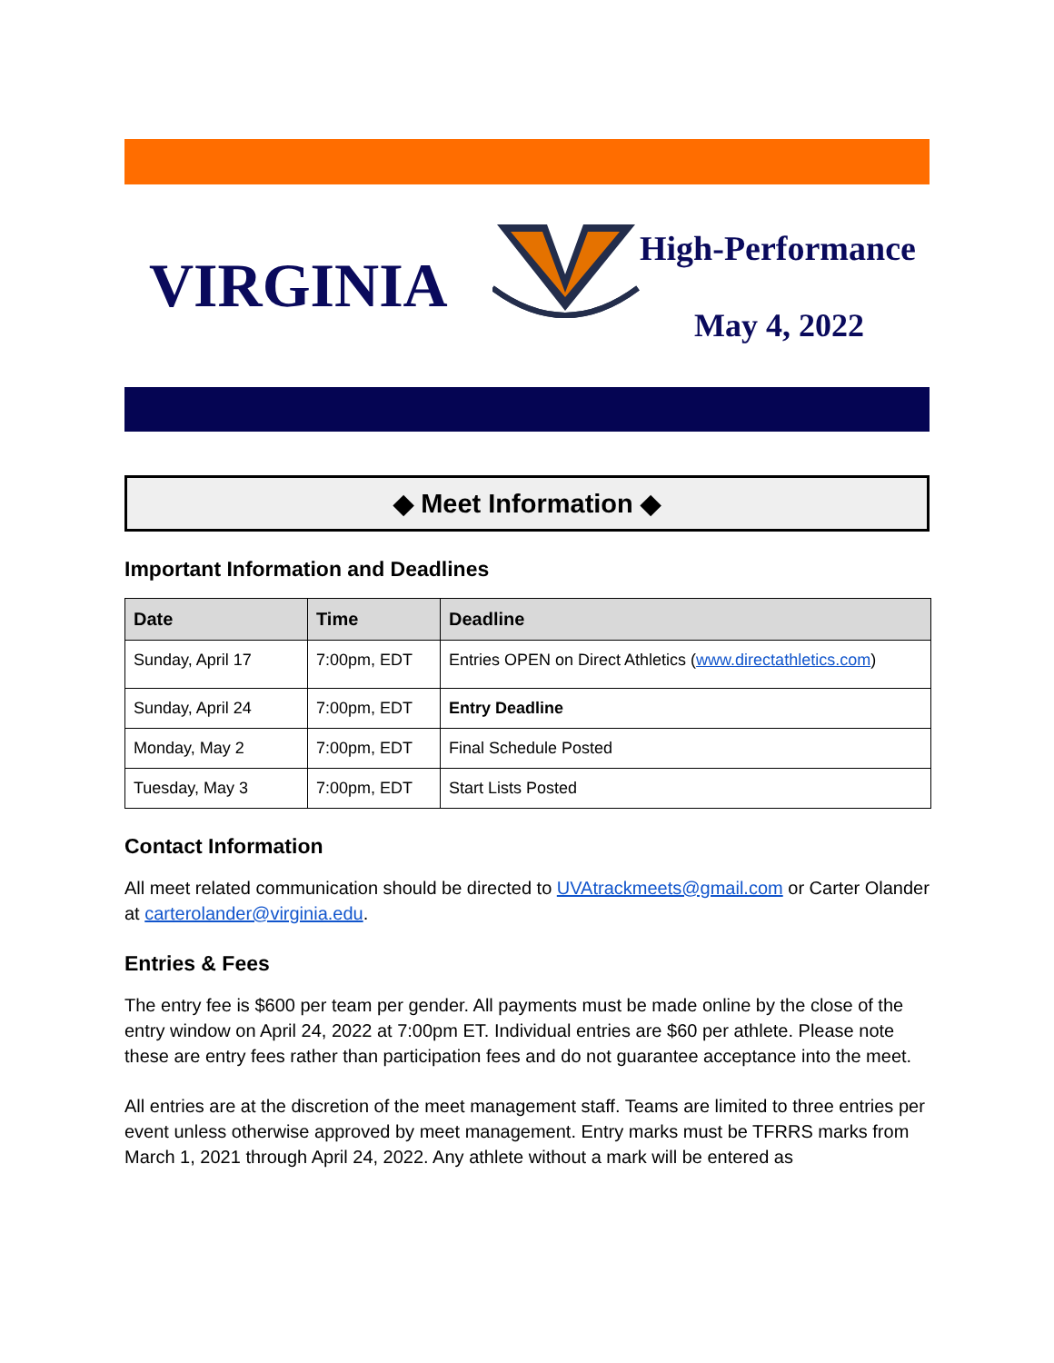VIRGINIA
High-Performance
May 4, 2022
◆ Meet Information ◆
Important Information and Deadlines
| Date | Time | Deadline |
| --- | --- | --- |
| Sunday, April 17 | 7:00pm, EDT | Entries OPEN on Direct Athletics ( www.directathletics.com ) |
| Sunday, April 24 | 7:00pm, EDT | Entry Deadline |
| Monday, May 2 | 7:00pm, EDT | Final Schedule Posted |
| Tuesday, May 3 | 7:00pm, EDT | Start Lists Posted |
Contact Information
All meet related communication should be directed to UVAtrackmeets@gmail.com or Carter Olander at carterolander@virginia.edu.
Entries & Fees
The entry fee is $600 per team per gender. All payments must be made online by the close of the entry window on April 24, 2022 at 7:00pm ET. Individual entries are $60 per athlete. Please note these are entry fees rather than participation fees and do not guarantee acceptance into the meet.
All entries are at the discretion of the meet management staff. Teams are limited to three entries per event unless otherwise approved by meet management. Entry marks must be TFRRS marks from March 1, 2021 through April 24, 2022. Any athlete without a mark will be entered as